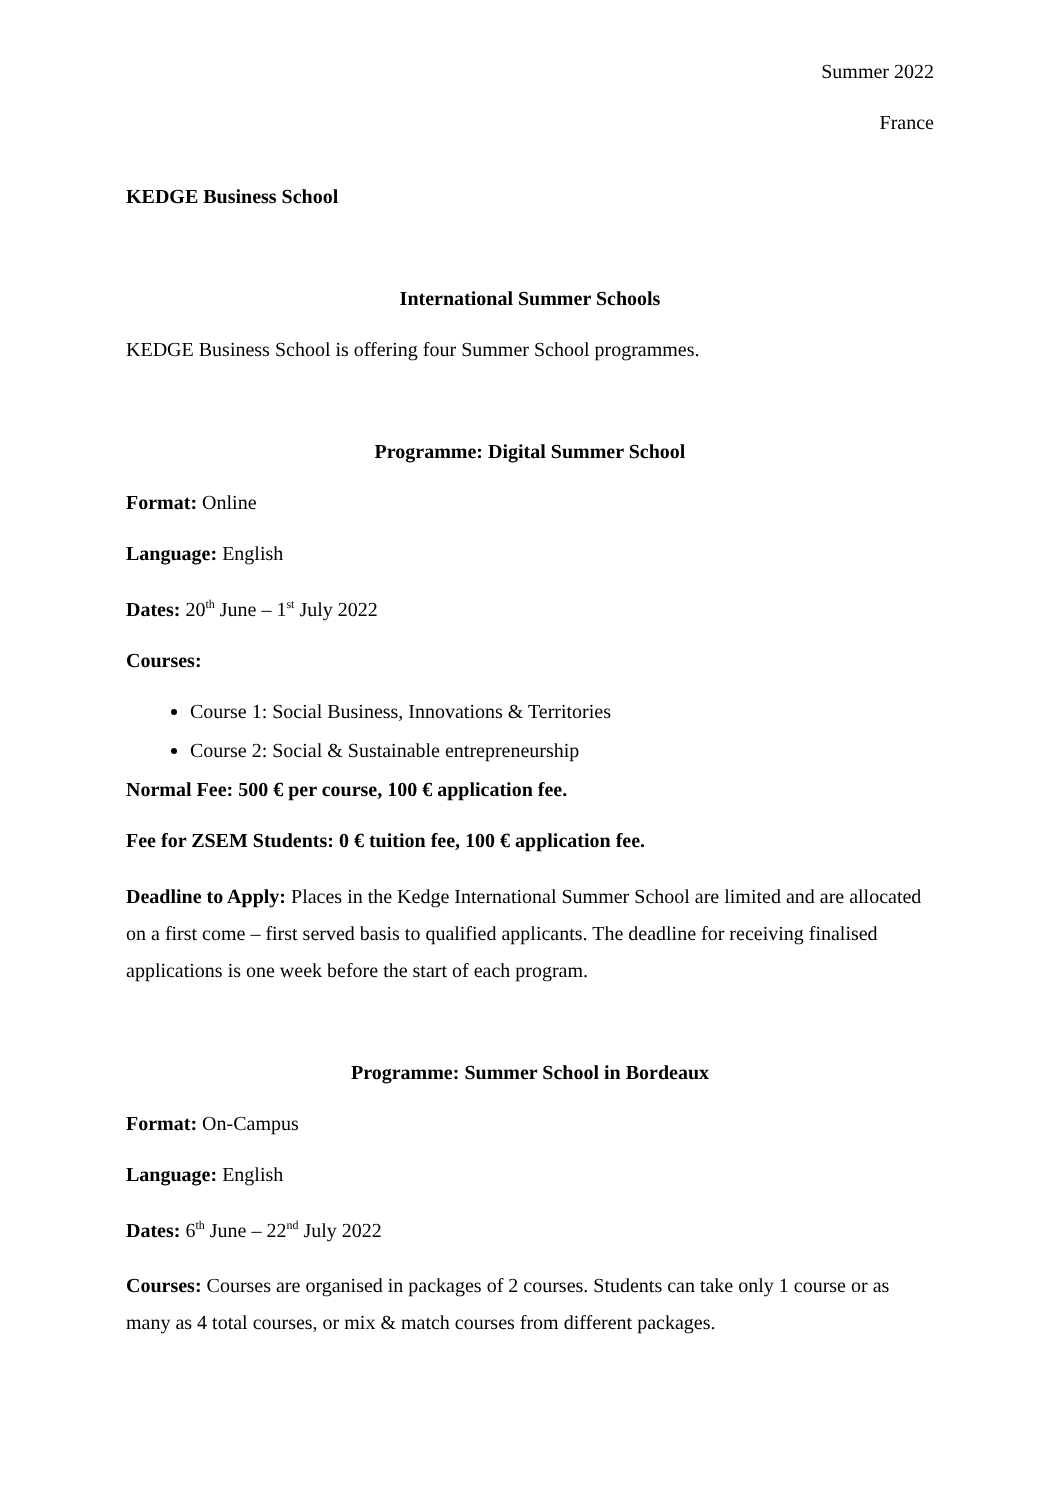Summer 2022
France
KEDGE Business School
International Summer Schools
KEDGE Business School is offering four Summer School programmes.
Programme: Digital Summer School
Format: Online
Language: English
Dates: 20<sup>th</sup> June – 1<sup>st</sup> July 2022
Courses:
Course 1: Social Business, Innovations & Territories
Course 2: Social & Sustainable entrepreneurship
Normal Fee: 500 € per course, 100 € application fee.
Fee for ZSEM Students: 0 € tuition fee, 100 € application fee.
Deadline to Apply: Places in the Kedge International Summer School are limited and are allocated on a first come – first served basis to qualified applicants. The deadline for receiving finalised applications is one week before the start of each program.
Programme: Summer School in Bordeaux
Format: On-Campus
Language: English
Dates: 6<sup>th</sup> June – 22<sup>nd</sup> July 2022
Courses: Courses are organised in packages of 2 courses. Students can take only 1 course or as many as 4 total courses, or mix & match courses from different packages.